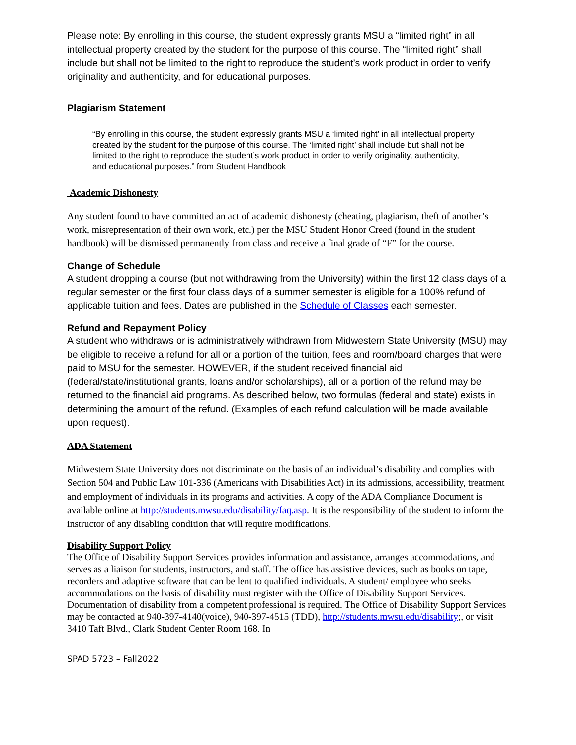Please note: By enrolling in this course, the student expressly grants MSU a “limited right” in all intellectual property created by the student for the purpose of this course. The “limited right” shall include but shall not be limited to the right to reproduce the student’s work product in order to verify originality and authenticity, and for educational purposes.
Plagiarism Statement
“By enrolling in this course, the student expressly grants MSU a ‘limited right’ in all intellectual property created by the student for the purpose of this course. The ‘limited right’ shall include but shall not be limited to the right to reproduce the student’s work product in order to verify originality, authenticity, and educational purposes.” from Student Handbook
Academic Dishonesty
Any student found to have committed an act of academic dishonesty (cheating, plagiarism, theft of another’s work, misrepresentation of their own work, etc.) per the MSU Student Honor Creed (found in the student handbook) will be dismissed permanently from class and receive a final grade of “F” for the course.
Change of Schedule
A student dropping a course (but not withdrawing from the University) within the first 12 class days of a regular semester or the first four class days of a summer semester is eligible for a 100% refund of applicable tuition and fees. Dates are published in the Schedule of Classes each semester.
Refund and Repayment Policy
A student who withdraws or is administratively withdrawn from Midwestern State University (MSU) may be eligible to receive a refund for all or a portion of the tuition, fees and room/board charges that were paid to MSU for the semester. HOWEVER, if the student received financial aid (federal/state/institutional grants, loans and/or scholarships), all or a portion of the refund may be returned to the financial aid programs. As described below, two formulas (federal and state) exists in determining the amount of the refund. (Examples of each refund calculation will be made available upon request).
ADA Statement
Midwestern State University does not discriminate on the basis of an individual’s disability and complies with Section 504 and Public Law 101-336 (Americans with Disabilities Act) in its admissions, accessibility, treatment and employment of individuals in its programs and activities. A copy of the ADA Compliance Document is available online at http://students.mwsu.edu/disability/faq.asp. It is the responsibility of the student to inform the instructor of any disabling condition that will require modifications.
Disability Support Policy
The Office of Disability Support Services provides information and assistance, arranges accommodations, and serves as a liaison for students, instructors, and staff. The office has assistive devices, such as books on tape, recorders and adaptive software that can be lent to qualified individuals. A student/ employee who seeks accommodations on the basis of disability must register with the Office of Disability Support Services. Documentation of disability from a competent professional is required. The Office of Disability Support Services may be contacted at 940-397-4140(voice), 940-397-4515 (TDD), http://students.mwsu.edu/disability;, or visit 3410 Taft Blvd., Clark Student Center Room 168. In
SPAD 5723 – Fall2022